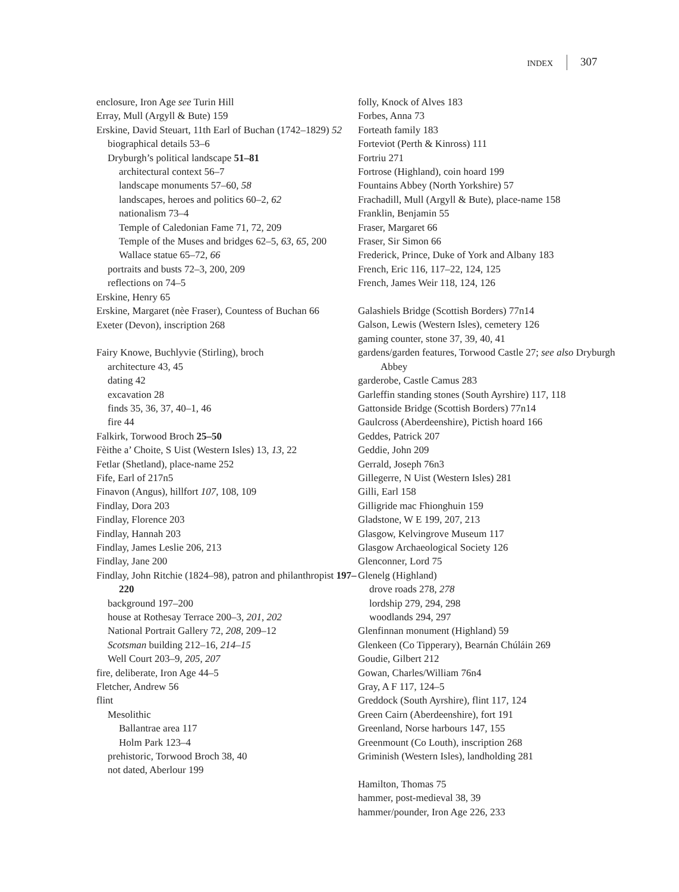INDEX 307
enclosure, Iron Age see Turin Hill
Erray, Mull (Argyll & Bute) 159
Erskine, David Steuart, 11th Earl of Buchan (1742–1829) 52
biographical details 53–6
Dryburgh’s political landscape 51–81
architectural context 56–7
landscape monuments 57–60, 58
landscapes, heroes and politics 60–2, 62
nationalism 73–4
Temple of Caledonian Fame 71, 72, 209
Temple of the Muses and bridges 62–5, 63, 65, 200
Wallace statue 65–72, 66
portraits and busts 72–3, 200, 209
reflections on 74–5
Erskine, Henry 65
Erskine, Margaret (nèe Fraser), Countess of Buchan 66
Exeter (Devon), inscription 268
Fairy Knowe, Buchlyvie (Stirling), broch
architecture 43, 45
dating 42
excavation 28
finds 35, 36, 37, 40–1, 46
fire 44
Falkirk, Torwood Broch 25–50
Fèithe a’ Choite, S Uist (Western Isles) 13, 13, 22
Fetlar (Shetland), place-name 252
Fife, Earl of 217n5
Finavon (Angus), hillfort 107, 108, 109
Findlay, Dora 203
Findlay, Florence 203
Findlay, Hannah 203
Findlay, James Leslie 206, 213
Findlay, Jane 200
Findlay, John Ritchie (1824–98), patron and philanthropist 197–220
background 197–200
house at Rothesay Terrace 200–3, 201, 202
National Portrait Gallery 72, 208, 209–12
Scotsman building 212–16, 214–15
Well Court 203–9, 205, 207
fire, deliberate, Iron Age 44–5
Fletcher, Andrew 56
flint
Mesolithic
Ballantrae area 117
Holm Park 123–4
prehistoric, Torwood Broch 38, 40
not dated, Aberlour 199
folly, Knock of Alves 183
Forbes, Anna 73
Forteath family 183
Forteviot (Perth & Kinross) 111
Fortriu 271
Fortrose (Highland), coin hoard 199
Fountains Abbey (North Yorkshire) 57
Frachadill, Mull (Argyll & Bute), place-name 158
Franklin, Benjamin 55
Fraser, Margaret 66
Fraser, Sir Simon 66
Frederick, Prince, Duke of York and Albany 183
French, Eric 116, 117–22, 124, 125
French, James Weir 118, 124, 126
Galashiels Bridge (Scottish Borders) 77n14
Galson, Lewis (Western Isles), cemetery 126
gaming counter, stone 37, 39, 40, 41
gardens/garden features, Torwood Castle 27; see also Dryburgh Abbey
garderobe, Castle Camus 283
Garleffin standing stones (South Ayrshire) 117, 118
Gattonside Bridge (Scottish Borders) 77n14
Gaulcross (Aberdeenshire), Pictish hoard 166
Geddes, Patrick 207
Geddie, John 209
Gerrald, Joseph 76n3
Gillegerre, N Uist (Western Isles) 281
Gilli, Earl 158
Gilligride mac Fhionghuin 159
Gladstone, W E 199, 207, 213
Glasgow, Kelvingrove Museum 117
Glasgow Archaeological Society 126
Glenconner, Lord 75
Glenelg (Highland)
drove roads 278, 278
lordship 279, 294, 298
woodlands 294, 297
Glenfinnan monument (Highland) 59
Glenkeen (Co Tipperary), Bearnán Chúláin 269
Goudie, Gilbert 212
Gowan, Charles/William 76n4
Gray, A F 117, 124–5
Greddock (South Ayrshire), flint 117, 124
Green Cairn (Aberdeenshire), fort 191
Greenland, Norse harbours 147, 155
Greenmount (Co Louth), inscription 268
Griminish (Western Isles), landholding 281
Hamilton, Thomas 75
hammer, post-medieval 38, 39
hammer/pounder, Iron Age 226, 233